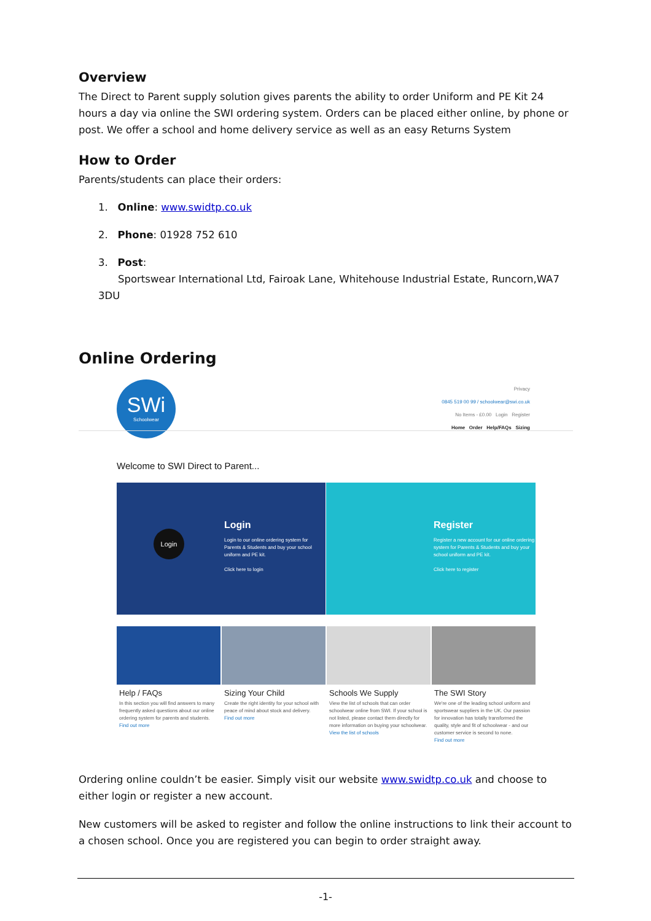Overview
The Direct to Parent supply solution gives parents the ability to order Uniform and PE Kit 24 hours a day via online the SWI ordering system. Orders can be placed either online, by phone or post. We offer a school and home delivery service as well as an easy Returns System
How to Order
Parents/students can place their orders:
1. Online: www.swidtp.co.uk
2. Phone: 01928 752 610
3. Post:
Sportswear International Ltd, Fairoak Lane, Whitehouse Industrial Estate, Runcorn,WA7 3DU
Online Ordering
SWi
Schoolwear
Privacy
0845 519 00 99 / schoolwear@swi.co.uk
No Items - £0.00 Login Register
Home Order Help/FAQs Sizing
Welcome to SWI Direct to Parent...
Login
Login to our online ordering system for Parents & Students and buy your school uniform and PE kit.
Click here to login
Login
Register
Register a new account for our online ordering system for Parents & Students and buy your school uniform and PE kit.
Click here to register
Help / FAQs
In this section you will find answers to many frequently asked questions about our online ordering system for parents and students.
Find out more
Sizing Your Child
Create the right identity for your school with peace of mind about stock and delivery.
Find out more
Schools We Supply
View the list of schools that can order schoolwear online from SWI. If your school is not listed, please contact them directly for more information on buying your schoolwear.
View the list of schools
The SWI Story
We're one of the leading school uniform and sportswear suppliers in the UK. Our passion for innovation has totally transformed the quality, style and fit of schoolwear - and our customer service is second to none.
Find out more
Ordering online couldn’t be easier. Simply visit our website www.swidtp.co.uk and choose to either login or register a new account.
New customers will be asked to register and follow the online instructions to link their account to a chosen school. Once you are registered you can begin to order straight away.
-1-